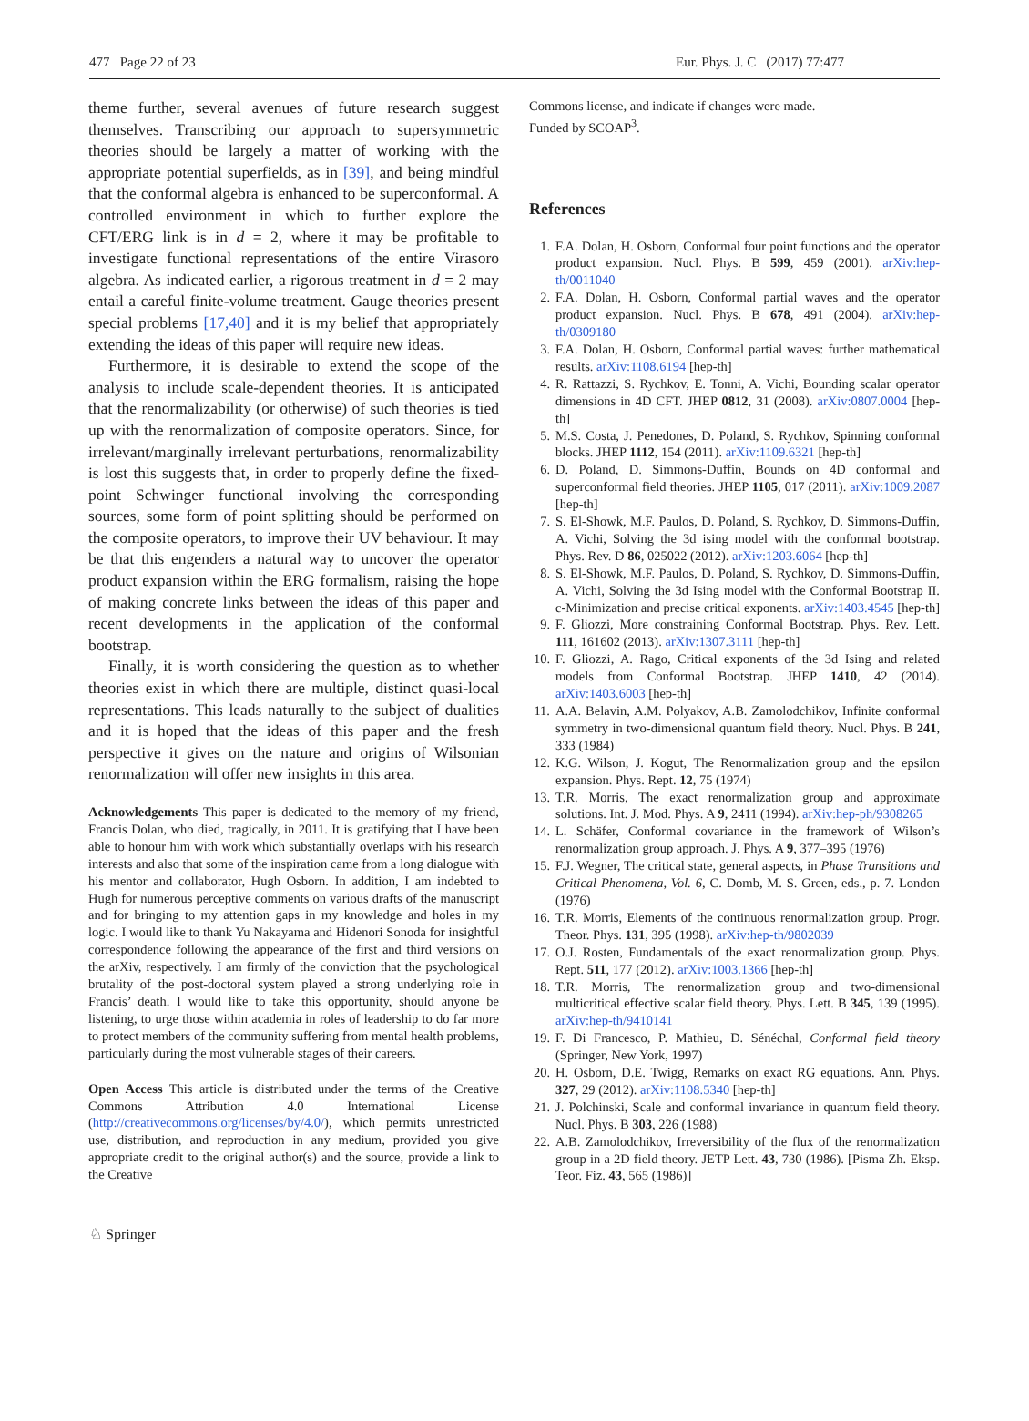477 Page 22 of 23 Eur. Phys. J. C (2017) 77:477
theme further, several avenues of future research suggest themselves. Transcribing our approach to supersymmetric theories should be largely a matter of working with the appropriate potential superfields, as in [39], and being mindful that the conformal algebra is enhanced to be superconformal. A controlled environment in which to further explore the CFT/ERG link is in d = 2, where it may be profitable to investigate functional representations of the entire Virasoro algebra. As indicated earlier, a rigorous treatment in d = 2 may entail a careful finite-volume treatment. Gauge theories present special problems [17,40] and it is my belief that appropriately extending the ideas of this paper will require new ideas.
Furthermore, it is desirable to extend the scope of the analysis to include scale-dependent theories. It is anticipated that the renormalizability (or otherwise) of such theories is tied up with the renormalization of composite operators. Since, for irrelevant/marginally irrelevant perturbations, renormalizability is lost this suggests that, in order to properly define the fixed-point Schwinger functional involving the corresponding sources, some form of point splitting should be performed on the composite operators, to improve their UV behaviour. It may be that this engenders a natural way to uncover the operator product expansion within the ERG formalism, raising the hope of making concrete links between the ideas of this paper and recent developments in the application of the conformal bootstrap.
Finally, it is worth considering the question as to whether theories exist in which there are multiple, distinct quasi-local representations. This leads naturally to the subject of dualities and it is hoped that the ideas of this paper and the fresh perspective it gives on the nature and origins of Wilsonian renormalization will offer new insights in this area.
Acknowledgements This paper is dedicated to the memory of my friend, Francis Dolan, who died, tragically, in 2011. It is gratifying that I have been able to honour him with work which substantially overlaps with his research interests and also that some of the inspiration came from a long dialogue with his mentor and collaborator, Hugh Osborn. In addition, I am indebted to Hugh for numerous perceptive comments on various drafts of the manuscript and for bringing to my attention gaps in my knowledge and holes in my logic. I would like to thank Yu Nakayama and Hidenori Sonoda for insightful correspondence following the appearance of the first and third versions on the arXiv, respectively. I am firmly of the conviction that the psychological brutality of the post-doctoral system played a strong underlying role in Francis’ death. I would like to take this opportunity, should anyone be listening, to urge those within academia in roles of leadership to do far more to protect members of the community suffering from mental health problems, particularly during the most vulnerable stages of their careers.
Open Access This article is distributed under the terms of the Creative Commons Attribution 4.0 International License (http://creativecommons.org/licenses/by/4.0/), which permits unrestricted use, distribution, and reproduction in any medium, provided you give appropriate credit to the original author(s) and the source, provide a link to the Creative
Commons license, and indicate if changes were made.
Funded by SCOAP<sup>3</sup>.
References
1. F.A. Dolan, H. Osborn, Conformal four point functions and the operator product expansion. Nucl. Phys. B 599, 459 (2001). arXiv:hep-th/0011040
2. F.A. Dolan, H. Osborn, Conformal partial waves and the operator product expansion. Nucl. Phys. B 678, 491 (2004). arXiv:hep-th/0309180
3. F.A. Dolan, H. Osborn, Conformal partial waves: further mathematical results. arXiv:1108.6194 [hep-th]
4. R. Rattazzi, S. Rychkov, E. Tonni, A. Vichi, Bounding scalar operator dimensions in 4D CFT. JHEP 0812, 31 (2008). arXiv:0807.0004 [hep-th]
5. M.S. Costa, J. Penedones, D. Poland, S. Rychkov, Spinning conformal blocks. JHEP 1112, 154 (2011). arXiv:1109.6321 [hep-th]
6. D. Poland, D. Simmons-Duffin, Bounds on 4D conformal and superconformal field theories. JHEP 1105, 017 (2011). arXiv:1009.2087 [hep-th]
7. S. El-Showk, M.F. Paulos, D. Poland, S. Rychkov, D. Simmons-Duffin, A. Vichi, Solving the 3d ising model with the conformal bootstrap. Phys. Rev. D 86, 025022 (2012). arXiv:1203.6064 [hep-th]
8. S. El-Showk, M.F. Paulos, D. Poland, S. Rychkov, D. Simmons-Duffin, A. Vichi, Solving the 3d Ising model with the Conformal Bootstrap II. c-Minimization and precise critical exponents. arXiv:1403.4545 [hep-th]
9. F. Gliozzi, More constraining Conformal Bootstrap. Phys. Rev. Lett. 111, 161602 (2013). arXiv:1307.3111 [hep-th]
10. F. Gliozzi, A. Rago, Critical exponents of the 3d Ising and related models from Conformal Bootstrap. JHEP 1410, 42 (2014). arXiv:1403.6003 [hep-th]
11. A.A. Belavin, A.M. Polyakov, A.B. Zamolodchikov, Infinite conformal symmetry in two-dimensional quantum field theory. Nucl. Phys. B 241, 333 (1984)
12. K.G. Wilson, J. Kogut, The Renormalization group and the epsilon expansion. Phys. Rept. 12, 75 (1974)
13. T.R. Morris, The exact renormalization group and approximate solutions. Int. J. Mod. Phys. A 9, 2411 (1994). arXiv:hep-ph/9308265
14. L. Schäfer, Conformal covariance in the framework of Wilson’s renormalization group approach. J. Phys. A 9, 377–395 (1976)
15. F.J. Wegner, The critical state, general aspects, in Phase Transitions and Critical Phenomena, Vol. 6, C. Domb, M. S. Green, eds., p. 7. London (1976)
16. T.R. Morris, Elements of the continuous renormalization group. Progr. Theor. Phys. 131, 395 (1998). arXiv:hep-th/9802039
17. O.J. Rosten, Fundamentals of the exact renormalization group. Phys. Rept. 511, 177 (2012). arXiv:1003.1366 [hep-th]
18. T.R. Morris, The renormalization group and two-dimensional multicritical effective scalar field theory. Phys. Lett. B 345, 139 (1995). arXiv:hep-th/9410141
19. F. Di Francesco, P. Mathieu, D. Sénéchal, Conformal field theory (Springer, New York, 1997)
20. H. Osborn, D.E. Twigg, Remarks on exact RG equations. Ann. Phys. 327, 29 (2012). arXiv:1108.5340 [hep-th]
21. J. Polchinski, Scale and conformal invariance in quantum field theory. Nucl. Phys. B 303, 226 (1988)
22. A.B. Zamolodchikov, Irreversibility of the flux of the renormalization group in a 2D field theory. JETP Lett. 43, 730 (1986). [Pisma Zh. Eksp. Teor. Fiz. 43, 565 (1986)]
♘ Springer